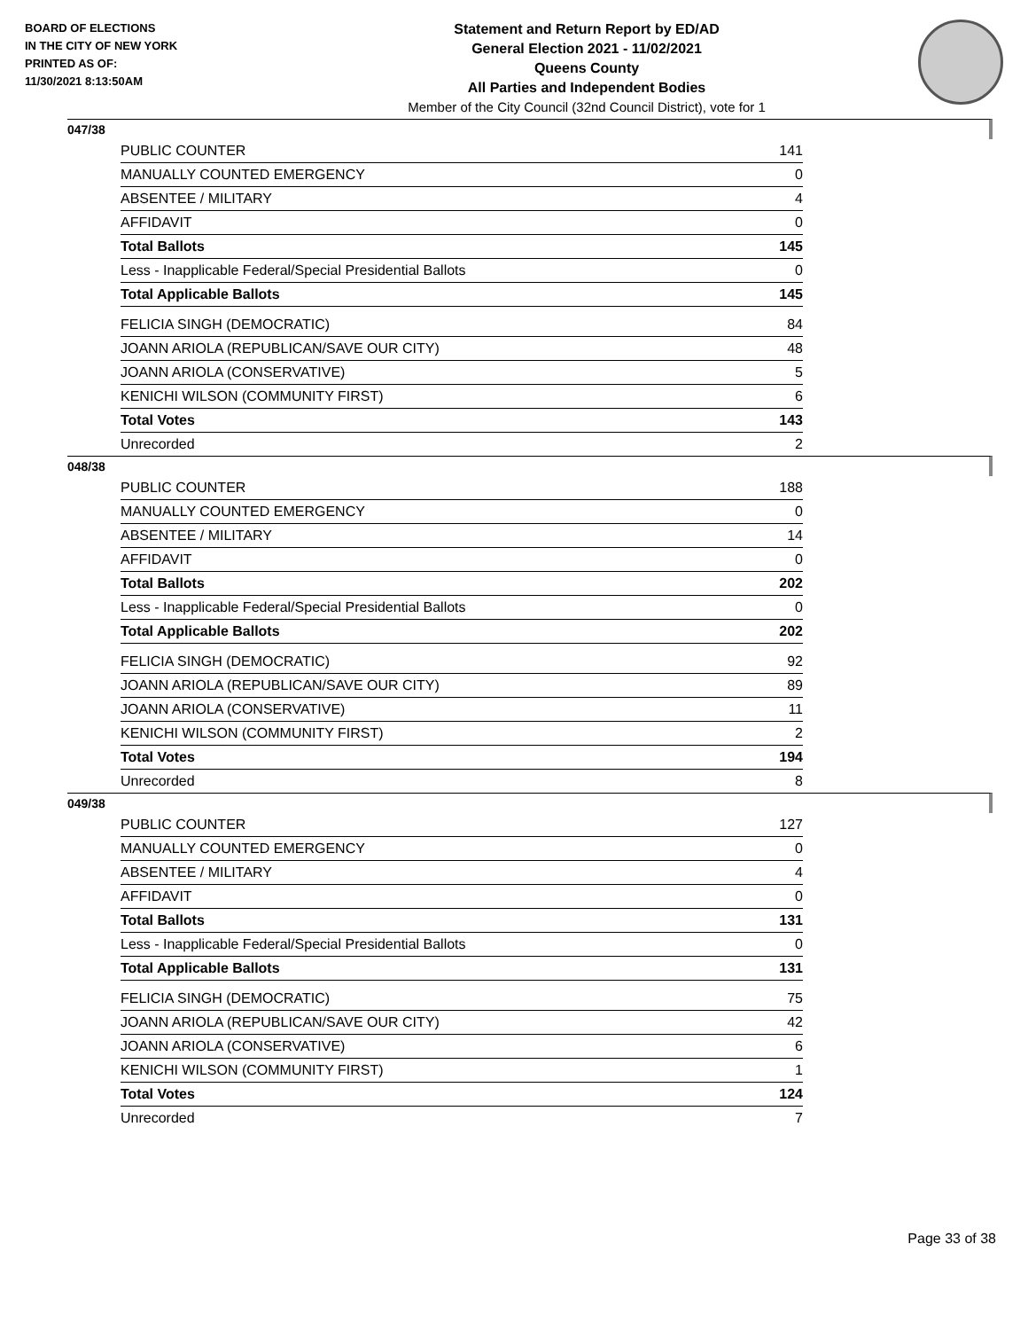BOARD OF ELECTIONS
IN THE CITY OF NEW YORK
PRINTED AS OF:
11/30/2021 8:13:50AM
Statement and Return Report by ED/AD
General Election 2021 - 11/02/2021
Queens County
All Parties and Independent Bodies
Member of the City Council (32nd Council District), vote for 1
047/38
| PUBLIC COUNTER | 141 |
| MANUALLY COUNTED EMERGENCY | 0 |
| ABSENTEE / MILITARY | 4 |
| AFFIDAVIT | 0 |
| Total Ballots | 145 |
| Less - Inapplicable Federal/Special Presidential Ballots | 0 |
| Total Applicable Ballots | 145 |
| FELICIA SINGH (DEMOCRATIC) | 84 |
| JOANN ARIOLA (REPUBLICAN/SAVE OUR CITY) | 48 |
| JOANN ARIOLA (CONSERVATIVE) | 5 |
| KENICHI WILSON (COMMUNITY FIRST) | 6 |
| Total Votes | 143 |
| Unrecorded | 2 |
048/38
| PUBLIC COUNTER | 188 |
| MANUALLY COUNTED EMERGENCY | 0 |
| ABSENTEE / MILITARY | 14 |
| AFFIDAVIT | 0 |
| Total Ballots | 202 |
| Less - Inapplicable Federal/Special Presidential Ballots | 0 |
| Total Applicable Ballots | 202 |
| FELICIA SINGH (DEMOCRATIC) | 92 |
| JOANN ARIOLA (REPUBLICAN/SAVE OUR CITY) | 89 |
| JOANN ARIOLA (CONSERVATIVE) | 11 |
| KENICHI WILSON (COMMUNITY FIRST) | 2 |
| Total Votes | 194 |
| Unrecorded | 8 |
049/38
| PUBLIC COUNTER | 127 |
| MANUALLY COUNTED EMERGENCY | 0 |
| ABSENTEE / MILITARY | 4 |
| AFFIDAVIT | 0 |
| Total Ballots | 131 |
| Less - Inapplicable Federal/Special Presidential Ballots | 0 |
| Total Applicable Ballots | 131 |
| FELICIA SINGH (DEMOCRATIC) | 75 |
| JOANN ARIOLA (REPUBLICAN/SAVE OUR CITY) | 42 |
| JOANN ARIOLA (CONSERVATIVE) | 6 |
| KENICHI WILSON (COMMUNITY FIRST) | 1 |
| Total Votes | 124 |
| Unrecorded | 7 |
Page 33 of 38